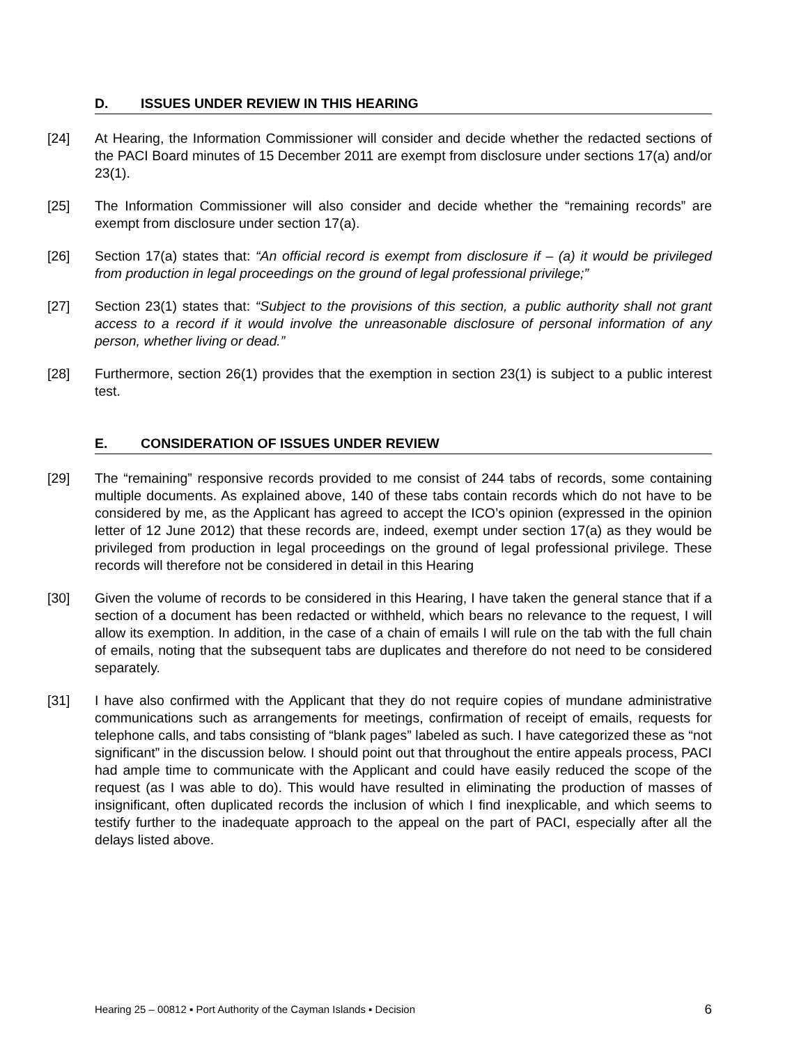D. ISSUES UNDER REVIEW IN THIS HEARING
[24] At Hearing, the Information Commissioner will consider and decide whether the redacted sections of the PACI Board minutes of 15 December 2011 are exempt from disclosure under sections 17(a) and/or 23(1).
[25] The Information Commissioner will also consider and decide whether the “remaining records” are exempt from disclosure under section 17(a).
[26] Section 17(a) states that: “An official record is exempt from disclosure if – (a) it would be privileged from production in legal proceedings on the ground of legal professional privilege;”
[27] Section 23(1) states that: “Subject to the provisions of this section, a public authority shall not grant access to a record if it would involve the unreasonable disclosure of personal information of any person, whether living or dead.”
[28] Furthermore, section 26(1) provides that the exemption in section 23(1) is subject to a public interest test.
E. CONSIDERATION OF ISSUES UNDER REVIEW
[29] The “remaining” responsive records provided to me consist of 244 tabs of records, some containing multiple documents. As explained above, 140 of these tabs contain records which do not have to be considered by me, as the Applicant has agreed to accept the ICO’s opinion (expressed in the opinion letter of 12 June 2012) that these records are, indeed, exempt under section 17(a) as they would be privileged from production in legal proceedings on the ground of legal professional privilege. These records will therefore not be considered in detail in this Hearing
[30] Given the volume of records to be considered in this Hearing, I have taken the general stance that if a section of a document has been redacted or withheld, which bears no relevance to the request, I will allow its exemption. In addition, in the case of a chain of emails I will rule on the tab with the full chain of emails, noting that the subsequent tabs are duplicates and therefore do not need to be considered separately.
[31] I have also confirmed with the Applicant that they do not require copies of mundane administrative communications such as arrangements for meetings, confirmation of receipt of emails, requests for telephone calls, and tabs consisting of “blank pages” labeled as such. I have categorized these as “not significant” in the discussion below. I should point out that throughout the entire appeals process, PACI had ample time to communicate with the Applicant and could have easily reduced the scope of the request (as I was able to do). This would have resulted in eliminating the production of masses of insignificant, often duplicated records the inclusion of which I find inexplicable, and which seems to testify further to the inadequate approach to the appeal on the part of PACI, especially after all the delays listed above.
Hearing 25 – 00812 ▪ Port Authority of the Cayman Islands ▪ Decision 6